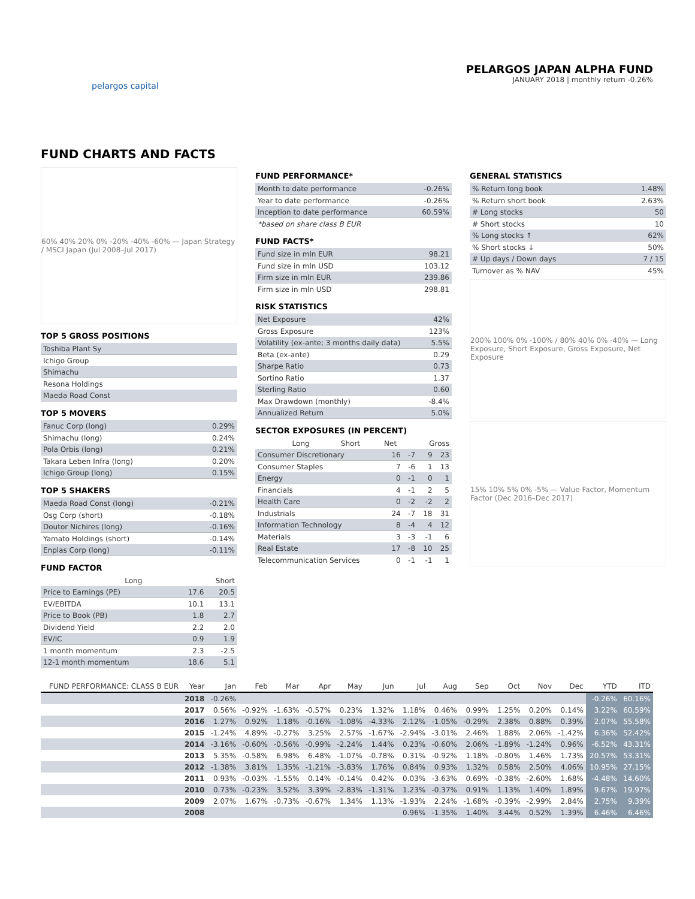pelargos capital
PELARGOS JAPAN ALPHA FUND
JANUARY 2018 | monthly return -0.26%
FUND CHARTS AND FACTS
60% 40% 20% 0% -20% -40% -60% — Japan Strategy / MSCI Japan (Jul 2008–Jul 2017)
TOP 5 GROSS POSITIONS
| Toshiba Plant Sy |
| Ichigo Group |
| Shimachu |
| Resona Holdings |
| Maeda Road Const |
TOP 5 MOVERS
| Fanuc Corp (long) | 0.29% |
| Shimachu (long) | 0.24% |
| Pola Orbis (long) | 0.21% |
| Takara Leben Infra (long) | 0.20% |
| Ichigo Group (long) | 0.15% |
TOP 5 SHAKERS
| Maeda Road Const (long) | -0.21% |
| Osg Corp (short) | -0.18% |
| Doutor Nichires (long) | -0.16% |
| Yamato Holdings (short) | -0.14% |
| Enplas Corp (long) | -0.11% |
FUND FACTOR
| | Long | Short |
| --- | --- | --- |
| Price to Earnings (PE) | 17.6 | 20.5 |
| EV/EBITDA | 10.1 | 13.1 |
| Price to Book (PB) | 1.8 | 2.7 |
| Dividend Yield | 2.2 | 2.0 |
| EV/IC | 0.9 | 1.9 |
| 1 month momentum | 2.3 | -2.5 |
| 12-1 month momentum | 18.6 | 5.1 |
FUND PERFORMANCE*
| Month to date performance | -0.26% |
| Year to date performance | -0.26% |
| Inception to date performance | 60.59% |
| *based on share class B EUR | |
FUND FACTS*
| Fund size in mln EUR | 98.21 |
| Fund size in mln USD | 103.12 |
| Firm size in mln EUR | 239.86 |
| Firm size in mln USD | 298.81 |
RISK STATISTICS
| Net Exposure | 42% |
| Gross Exposure | 123% |
| Volatility (ex-ante; 3 months daily data) | 5.5% |
| Beta (ex-ante) | 0.29 |
| Sharpe Ratio | 0.73 |
| Sortino Ratio | 1.37 |
| Sterling Ratio | 0.60 |
| Max Drawdown (monthly) | -8.4% |
| Annualized Return | 5.0% |
SECTOR EXPOSURES (IN PERCENT)
| | Long | Short | Net | Gross |
| --- | --- | --- | --- | --- |
| Consumer Discretionary | 16 | -7 | 9 | 23 |
| Consumer Staples | 7 | -6 | 1 | 13 |
| Energy | 0 | -1 | 0 | 1 |
| Financials | 4 | -1 | 2 | 5 |
| Health Care | 0 | -2 | -2 | 2 |
| Industrials | 24 | -7 | 18 | 31 |
| Information Technology | 8 | -4 | 4 | 12 |
| Materials | 3 | -3 | -1 | 6 |
| Real Estate | 17 | -8 | 10 | 25 |
| Telecommunication Services | 0 | -1 | -1 | 1 |
GENERAL STATISTICS
| % Return long book | 1.48% |
| % Return short book | 2.63% |
| # Long stocks | 50 |
| # Short stocks | 10 |
| % Long stocks ↑ | 62% |
| % Short stocks ↓ | 50% |
| # Up days / Down days | 7 / 15 |
| Turnover as % NAV | 45% |
200% 100% 0% -100% / 80% 40% 0% -40% — Long Exposure, Short Exposure, Gross Exposure, Net Exposure
15% 10% 5% 0% -5% — Value Factor, Momentum Factor (Dec 2016–Dec 2017)
| FUND PERFORMANCE: CLASS B EUR | Year | Jan | Feb | Mar | Apr | May | Jun | Jul | Aug | Sep | Oct | Nov | Dec | YTD | ITD |
| --- | --- | --- | --- | --- | --- | --- | --- | --- | --- | --- | --- | --- | --- | --- | --- |
| | 2018 | -0.26% | | | | | | | | | | | | -0.26% | 60.16% |
| | 2017 | 0.56% | -0.92% | -1.63% | -0.57% | 0.23% | 1.32% | 1.18% | 0.46% | 0.99% | 1.25% | 0.20% | 0.14% | 3.22% | 60.59% |
| | 2016 | 1.27% | 0.92% | 1.18% | -0.16% | -1.08% | -4.33% | 2.12% | -1.05% | -0.29% | 2.38% | 0.88% | 0.39% | 2.07% | 55.58% |
| | 2015 | -1.24% | 4.89% | -0.27% | 3.25% | 2.57% | -1.67% | -2.94% | -3.01% | 2.46% | 1.88% | 2.06% | -1.42% | 6.36% | 52.42% |
| | 2014 | -3.16% | -0.60% | -0.56% | -0.99% | -2.24% | 1.44% | 0.23% | -0.60% | 2.06% | -1.89% | -1.24% | 0.96% | -6.52% | 43.31% |
| | 2013 | 5.35% | -0.58% | 6.98% | 6.48% | -1.07% | -0.78% | 0.31% | -0.92% | 1.18% | -0.80% | 1.46% | 1.73% | 20.57% | 53.31% |
| | 2012 | -1.38% | 3.81% | 1.35% | -1.21% | -3.83% | 1.76% | 0.84% | 0.93% | 1.32% | 0.58% | 2.50% | 4.06% | 10.95% | 27.15% |
| | 2011 | 0.93% | -0.03% | -1.55% | 0.14% | -0.14% | 0.42% | 0.03% | -3.63% | 0.69% | -0.38% | -2.60% | 1.68% | -4.48% | 14.60% |
| | 2010 | 0.73% | -0.23% | 3.52% | 3.39% | -2.83% | -1.31% | 1.23% | -0.37% | 0.91% | 1.13% | 1.40% | 1.89% | 9.67% | 19.97% |
| | 2009 | 2.07% | 1.67% | -0.73% | -0.67% | 1.34% | 1.13% | -1.93% | 2.24% | -1.68% | -0.39% | -2.99% | 2.84% | 2.75% | 9.39% |
| | 2008 | | | | | | | 0.96% | -1.35% | 1.40% | 3.44% | 0.52% | 1.39% | 6.46% | 6.46% |